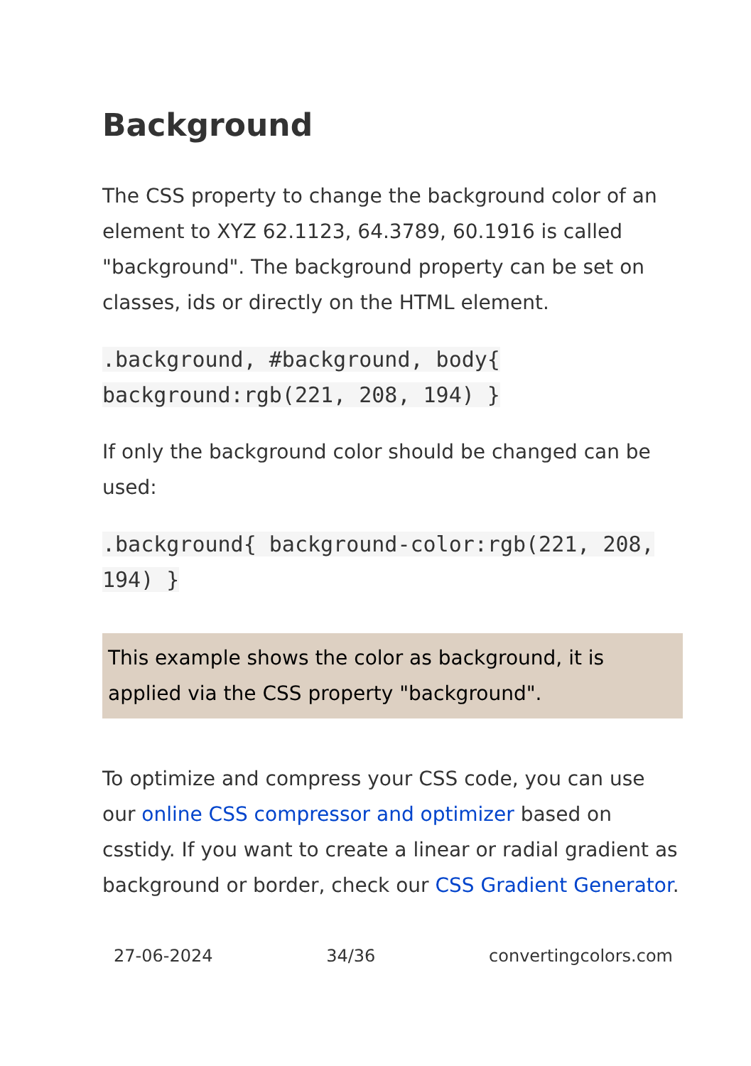Background
The CSS property to change the background color of an element to XYZ 62.1123, 64.3789, 60.1916 is called "background". The background property can be set on classes, ids or directly on the HTML element.
.background, #background, body{ background:rgb(221, 208, 194) }
If only the background color should be changed can be used:
.background{ background-color:rgb(221, 208, 194) }
This example shows the color as background, it is applied via the CSS property "background".
To optimize and compress your CSS code, you can use our online CSS compressor and optimizer based on csstidy. If you want to create a linear or radial gradient as background or border, check our CSS Gradient Generator.
27-06-2024 34/36 convertingcolors.com